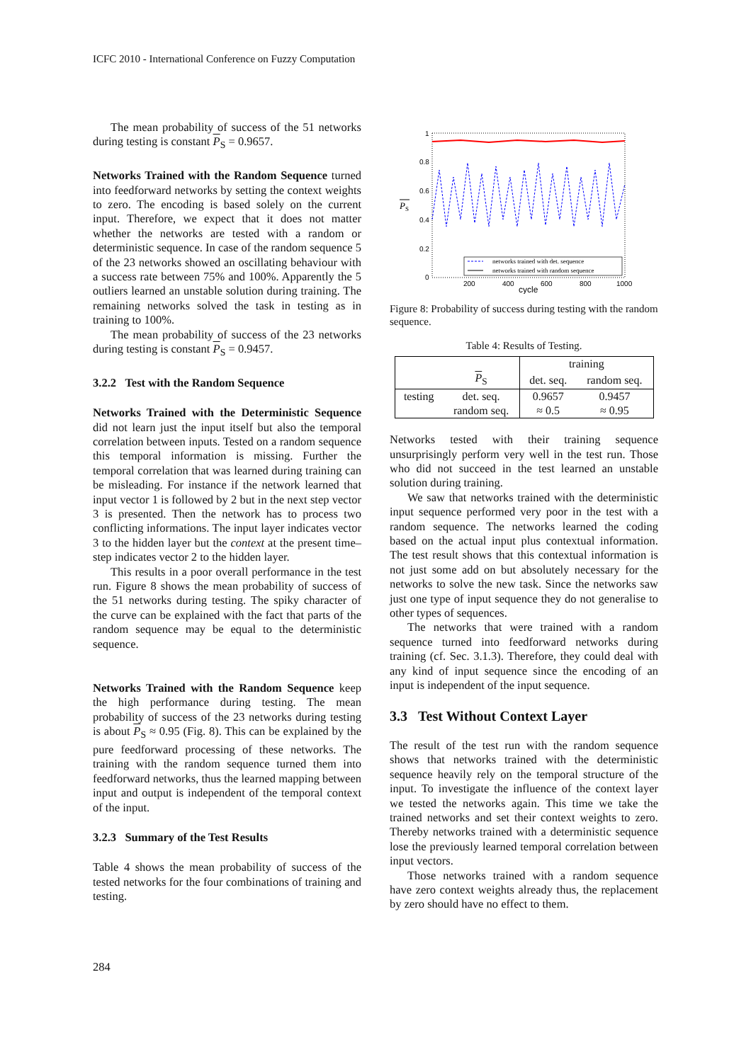ICFC 2010 - International Conference on Fuzzy Computation
The mean probability of success of the 51 networks during testing is constant P<sub>S</sub> = 0.9657.
Networks Trained with the Random Sequence turned into feedforward networks by setting the context weights to zero. The encoding is based solely on the current input. Therefore, we expect that it does not matter whether the networks are tested with a random or deterministic sequence. In case of the random sequence 5 of the 23 networks showed an oscillating behaviour with a success rate between 75% and 100%. Apparently the 5 outliers learned an unstable solution during training. The remaining networks solved the task in testing as in training to 100%.
The mean probability of success of the 23 networks during testing is constant P<sub>S</sub> = 0.9457.
3.2.2 Test with the Random Sequence
Networks Trained with the Deterministic Sequence did not learn just the input itself but also the temporal correlation between inputs. Tested on a random sequence this temporal information is missing. Further the temporal correlation that was learned during training can be misleading. For instance if the network learned that input vector 1 is followed by 2 but in the next step vector 3 is presented. Then the network has to process two conflicting informations. The input layer indicates vector 3 to the hidden layer but the context at the present time–step indicates vector 2 to the hidden layer.
This results in a poor overall performance in the test run. Figure 8 shows the mean probability of success of the 51 networks during testing. The spiky character of the curve can be explained with the fact that parts of the random sequence may be equal to the deterministic sequence.
Networks Trained with the Random Sequence keep the high performance during testing. The mean probability of success of the 23 networks during testing is about P<sub>S</sub> ≈ 0.95 (Fig. 8). This can be explained by the pure feedforward processing of these networks. The training with the random sequence turned them into feedforward networks, thus the learned mapping between input and output is independent of the temporal context of the input.
3.2.3 Summary of the Test Results
Table 4 shows the mean probability of success of the tested networks for the four combinations of training and testing.
P
S
1
0.8
0.6
0.4
0.2
0
200
400
600
800
1000
cycle
networks trained with det. sequence
networks trained with random sequence
Figure 8: Probability of success during testing with the random sequence.
Table 4: Results of Testing.
| | | training | |
| | P<sub>S</sub> | det. seq. | random seq. |
| testing | det. seq. | 0.9657 | 0.9457 |
| | random seq. | ≈ 0.5 | ≈ 0.95 |
Networks tested with their training sequence unsurprisingly perform very well in the test run. Those who did not succeed in the test learned an unstable solution during training.
We saw that networks trained with the deterministic input sequence performed very poor in the test with a random sequence. The networks learned the coding based on the actual input plus contextual information. The test result shows that this contextual information is not just some add on but absolutely necessary for the networks to solve the new task. Since the networks saw just one type of input sequence they do not generalise to other types of sequences.
The networks that were trained with a random sequence turned into feedforward networks during training (cf. Sec. 3.1.3). Therefore, they could deal with any kind of input sequence since the encoding of an input is independent of the input sequence.
3.3 Test Without Context Layer
The result of the test run with the random sequence shows that networks trained with the deterministic sequence heavily rely on the temporal structure of the input. To investigate the influence of the context layer we tested the networks again. This time we take the trained networks and set their context weights to zero. Thereby networks trained with a deterministic sequence lose the previously learned temporal correlation between input vectors.
Those networks trained with a random sequence have zero context weights already thus, the replacement by zero should have no effect to them.
284